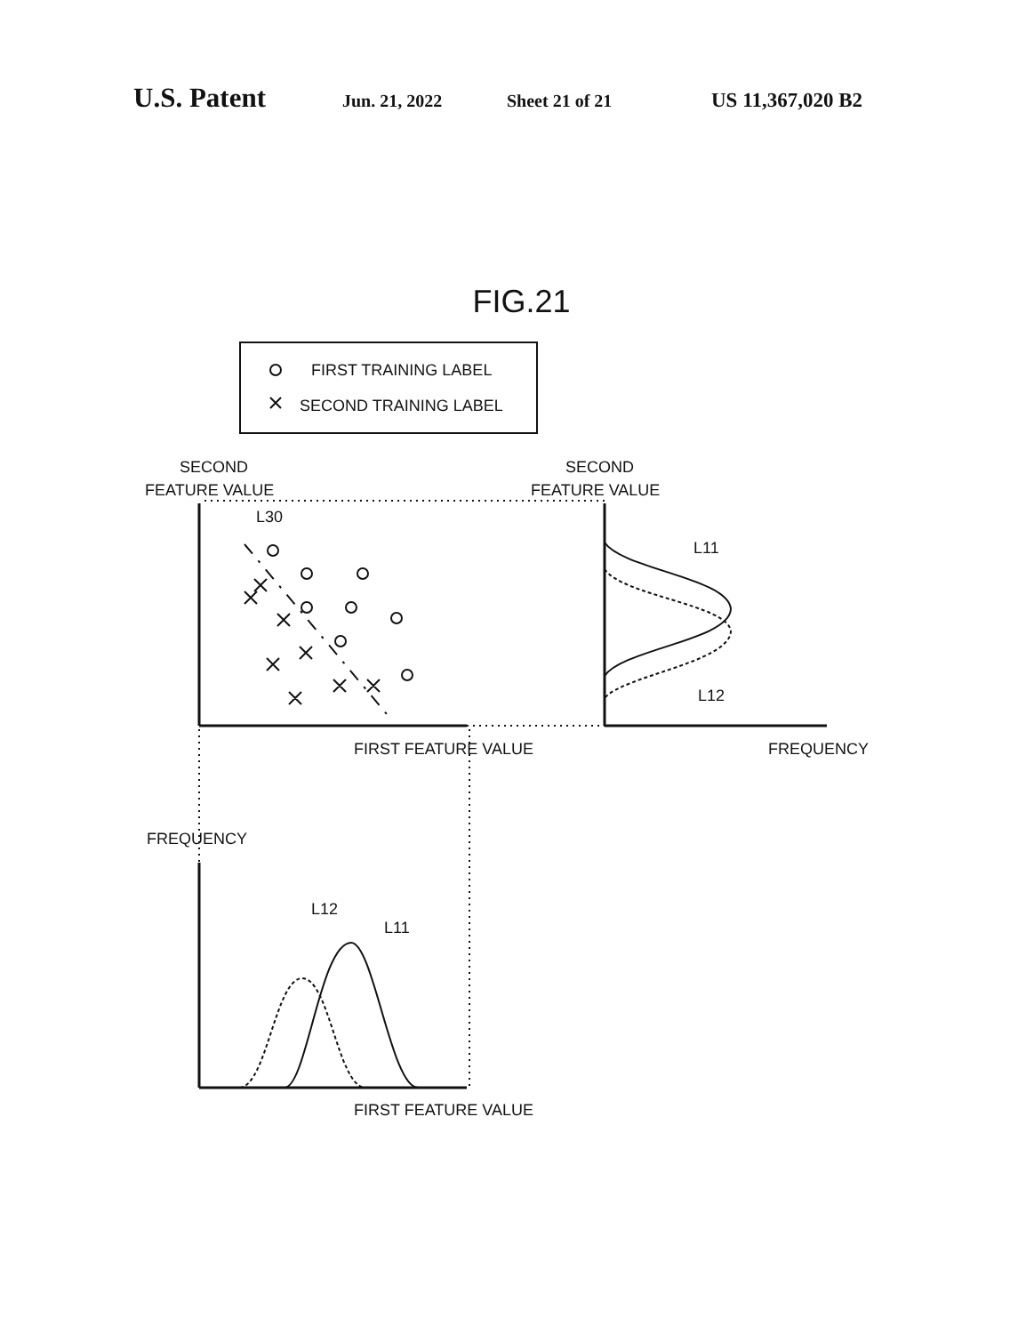U.S. Patent Jun. 21, 2022 Sheet 21 of 21 US 11,367,020 B2
FIG.21
FIRST TRAINING LABEL
SECOND TRAINING LABEL
SECOND
FEATURE VALUE
SECOND
FEATURE VALUE
L30
L11
L12
FIRST FEATURE VALUE
FREQUENCY
FREQUENCY
L12
L11
FIRST FEATURE VALUE